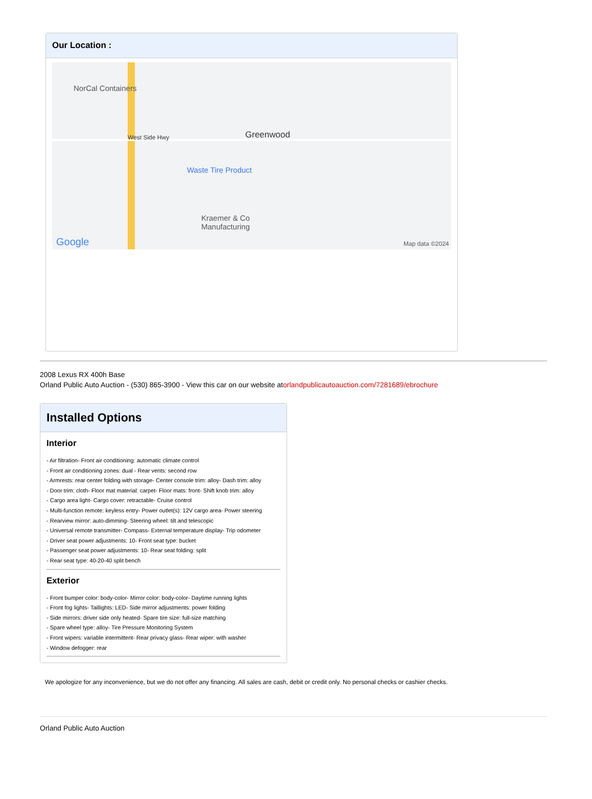Our Location :
NorCal Containers
West Side Hwy Greenwood
Waste Tire Product
Kraemer & Co
Manufacturing
Google Map data ©2024
2008 Lexus RX 400h Base
Orland Public Auto Auction - (530) 865-3900 - View this car on our website atorlandpublicautoauction.com/7281689/ebrochure
Installed Options
Interior
- Air filtration- Front air conditioning: automatic climate control
- Front air conditioning zones: dual - Rear vents: second row
- Armrests: rear center folding with storage- Center console trim: alloy- Dash trim: alloy
- Door trim: cloth- Floor mat material: carpet- Floor mats: front- Shift knob trim: alloy
- Cargo area light- Cargo cover: retractable- Cruise control
- Multi-function remote: keyless entry- Power outlet(s): 12V cargo area- Power steering
- Rearview mirror: auto-dimming- Steering wheel: tilt and telescopic
- Universal remote transmitter- Compass- External temperature display- Trip odometer
- Driver seat power adjustments: 10- Front seat type: bucket
- Passenger seat power adjustments: 10- Rear seat folding: split
- Rear seat type: 40-20-40 split bench
Exterior
- Front bumper color: body-color- Mirror color: body-color- Daytime running lights
- Front fog lights- Taillights: LED- Side mirror adjustments: power folding
- Side mirrors: driver side only heated- Spare tire size: full-size matching
- Spare wheel type: alloy- Tire Pressure Monitoring System
- Front wipers: variable intermittent- Rear privacy glass- Rear wiper: with washer
- Window defogger: rear
We apologize for any inconvenience, but we do not offer any financing. All sales are cash, debit or credit only. No personal checks or cashier checks.
Orland Public Auto Auction